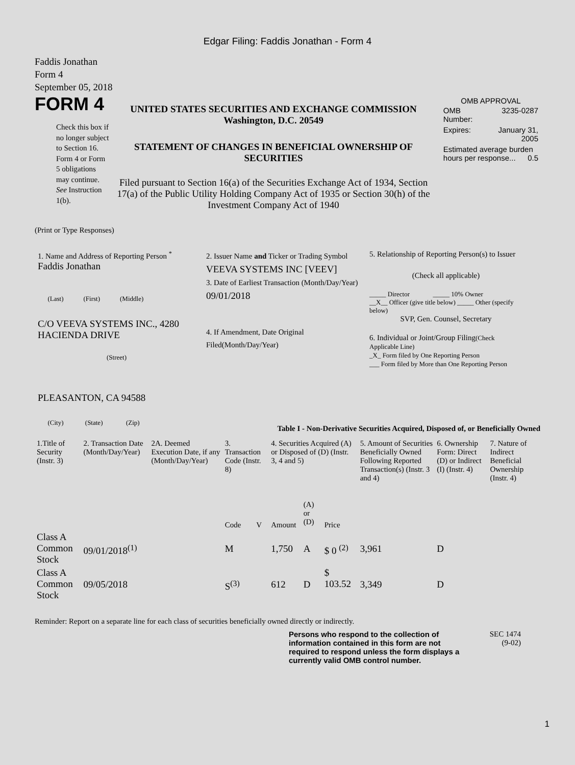Edgar Filing: Faddis Jonathan - Form 4
Faddis Jonathan
Form 4
September 05, 2018
FORM 4
Check this box if no longer subject to Section 16. Form 4 or Form 5 obligations may continue. See Instruction 1(b).
UNITED STATES SECURITIES AND EXCHANGE COMMISSION
Washington, D.C. 20549
STATEMENT OF CHANGES IN BENEFICIAL OWNERSHIP OF SECURITIES
Filed pursuant to Section 16(a) of the Securities Exchange Act of 1934, Section 17(a) of the Public Utility Holding Company Act of 1935 or Section 30(h) of the Investment Company Act of 1940
OMB APPROVAL
| OMB Number: | 3235-0287 |
| Expires: | January 31, 2005 |
| Estimated average burden hours per response... 0.5 | |
(Print or Type Responses)
1. Name and Address of Reporting Person <sup>*</sup>
Faddis Jonathan
(Last) (First) (Middle)
C/O VEEVA SYSTEMS INC., 4280 HACIENDA DRIVE
(Street)
PLEASANTON, CA 94588
(City) (State) (Zip)
2. Issuer Name and Ticker or Trading Symbol
VEEVA SYSTEMS INC [VEEV]
3. Date of Earliest Transaction (Month/Day/Year)
09/01/2018
4. If Amendment, Date Original Filed(Month/Day/Year)
5. Relationship of Reporting Person(s) to Issuer
(Check all applicable)
_____ Director _____ 10% Owner
__X__ Officer (give title below) _____ Other (specify below)
SVP, Gen. Counsel, Secretary
6. Individual or Joint/Group Filing(Check Applicable Line)
_X_ Form filed by One Reporting Person
___ Form filed by More than One Reporting Person
Table I - Non-Derivative Securities Acquired, Disposed of, or Beneficially Owned
| 1.Title of Security (Instr. 3) | 2. Transaction Date (Month/Day/Year) | 2A. Deemed Execution Date, if any (Month/Day/Year) | 3. Transaction Code (Instr. 8) | | 4. Securities Acquired (A) or Disposed of (D) (Instr. 3, 4 and 5) | | | 5. Amount of Securities Beneficially Owned Following Reported Transaction(s) (Instr. 3 and 4) | 6. Ownership Form: Direct (D) or Indirect (I) (Instr. 4) | 7. Nature of Indirect Beneficial Ownership (Instr. 4) |
| --- | --- | --- | --- | --- | --- | --- | --- | --- | --- | --- |
| | | | Code | V | Amount | (A) or (D) | Price | | | |
| Class A Common Stock | 09/01/2018<sup>(1)</sup> | | M | | 1,750 | A | $ 0 <sup>(2)</sup> | 3,961 | D | |
| Class A Common Stock | 09/05/2018 | | S<sup>(3)</sup> | | 612 | D | $ 103.52 | 3,349 | D | |
Reminder: Report on a separate line for each class of securities beneficially owned directly or indirectly.
Persons who respond to the collection of information contained in this form are not required to respond unless the form displays a currently valid OMB control number.
SEC 1474
(9-02)
1